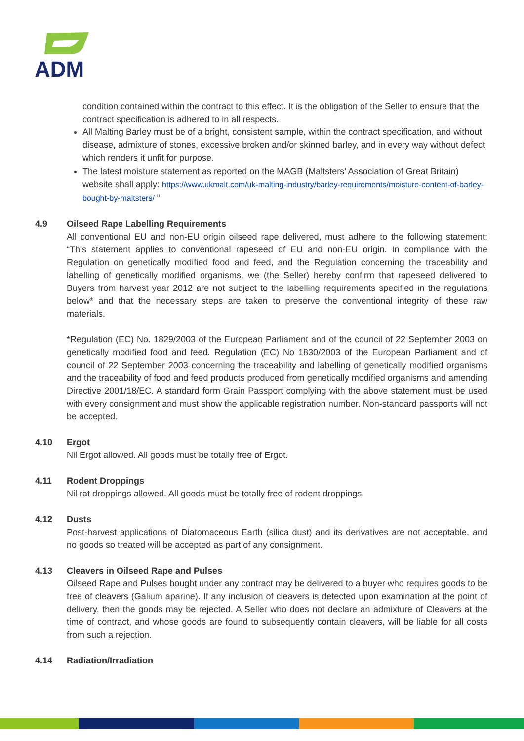ADM
condition contained within the contract to this effect. It is the obligation of the Seller to ensure that the contract specification is adhered to in all respects.
All Malting Barley must be of a bright, consistent sample, within the contract specification, and without disease, admixture of stones, excessive broken and/or skinned barley, and in every way without defect which renders it unfit for purpose.
The latest moisture statement as reported on the MAGB (Maltsters’ Association of Great Britain) website shall apply: https://www.ukmalt.com/uk-malting-industry/barley-requirements/moisture-content-of-barley-bought-by-maltsters/ “
4.9 Oilseed Rape Labelling Requirements
All conventional EU and non-EU origin oilseed rape delivered, must adhere to the following statement: “This statement applies to conventional rapeseed of EU and non-EU origin. In compliance with the Regulation on genetically modified food and feed, and the Regulation concerning the traceability and labelling of genetically modified organisms, we (the Seller) hereby confirm that rapeseed delivered to Buyers from harvest year 2012 are not subject to the labelling requirements specified in the regulations below* and that the necessary steps are taken to preserve the conventional integrity of these raw materials.
*Regulation (EC) No. 1829/2003 of the European Parliament and of the council of 22 September 2003 on genetically modified food and feed. Regulation (EC) No 1830/2003 of the European Parliament and of council of 22 September 2003 concerning the traceability and labelling of genetically modified organisms and the traceability of food and feed products produced from genetically modified organisms and amending Directive 2001/18/EC. A standard form Grain Passport complying with the above statement must be used with every consignment and must show the applicable registration number. Non-standard passports will not be accepted.
4.10 Ergot
Nil Ergot allowed. All goods must be totally free of Ergot.
4.11 Rodent Droppings
Nil rat droppings allowed. All goods must be totally free of rodent droppings.
4.12 Dusts
Post-harvest applications of Diatomaceous Earth (silica dust) and its derivatives are not acceptable, and no goods so treated will be accepted as part of any consignment.
4.13 Cleavers in Oilseed Rape and Pulses
Oilseed Rape and Pulses bought under any contract may be delivered to a buyer who requires goods to be free of cleavers (Galium aparine). If any inclusion of cleavers is detected upon examination at the point of delivery, then the goods may be rejected. A Seller who does not declare an admixture of Cleavers at the time of contract, and whose goods are found to subsequently contain cleavers, will be liable for all costs from such a rejection.
4.14 Radiation/Irradiation